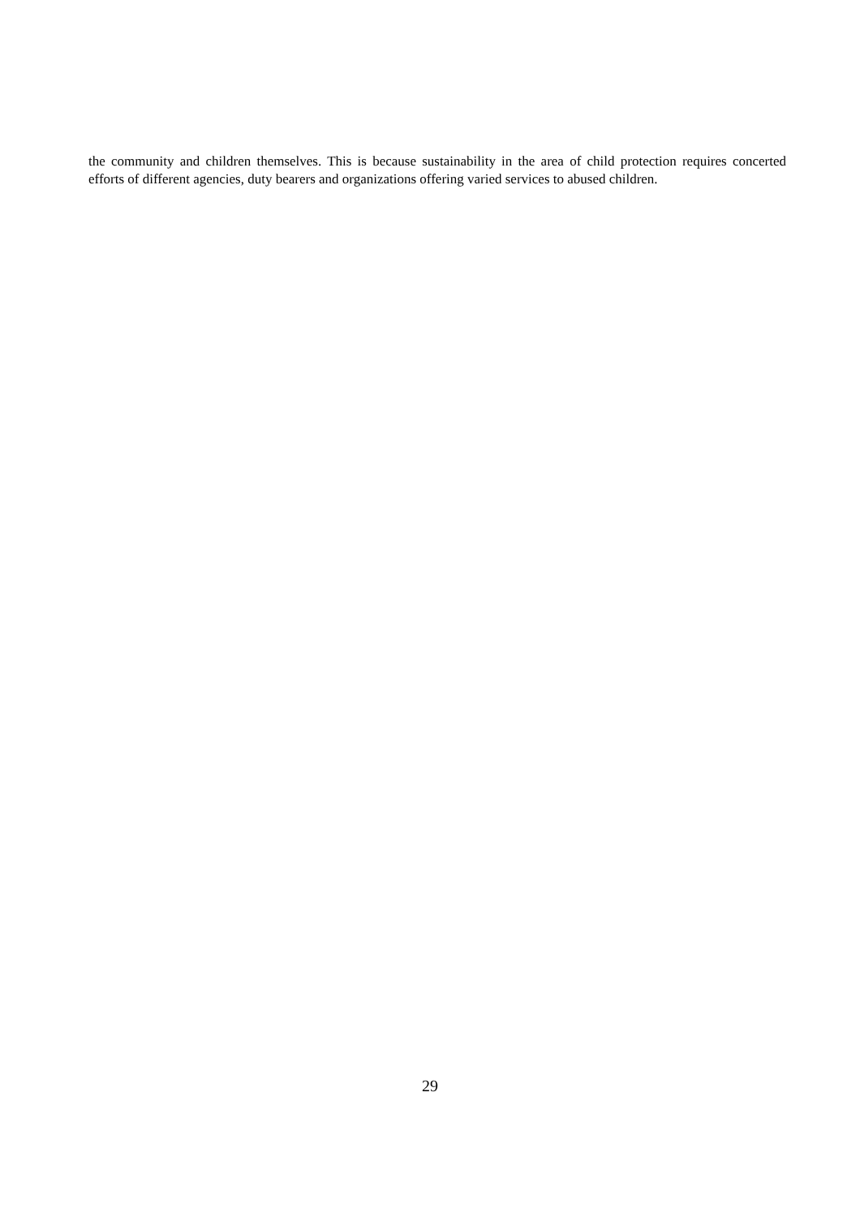the community and children themselves. This is because sustainability in the area of child protection requires concerted efforts of different agencies, duty bearers and organizations offering varied services to abused children.
29